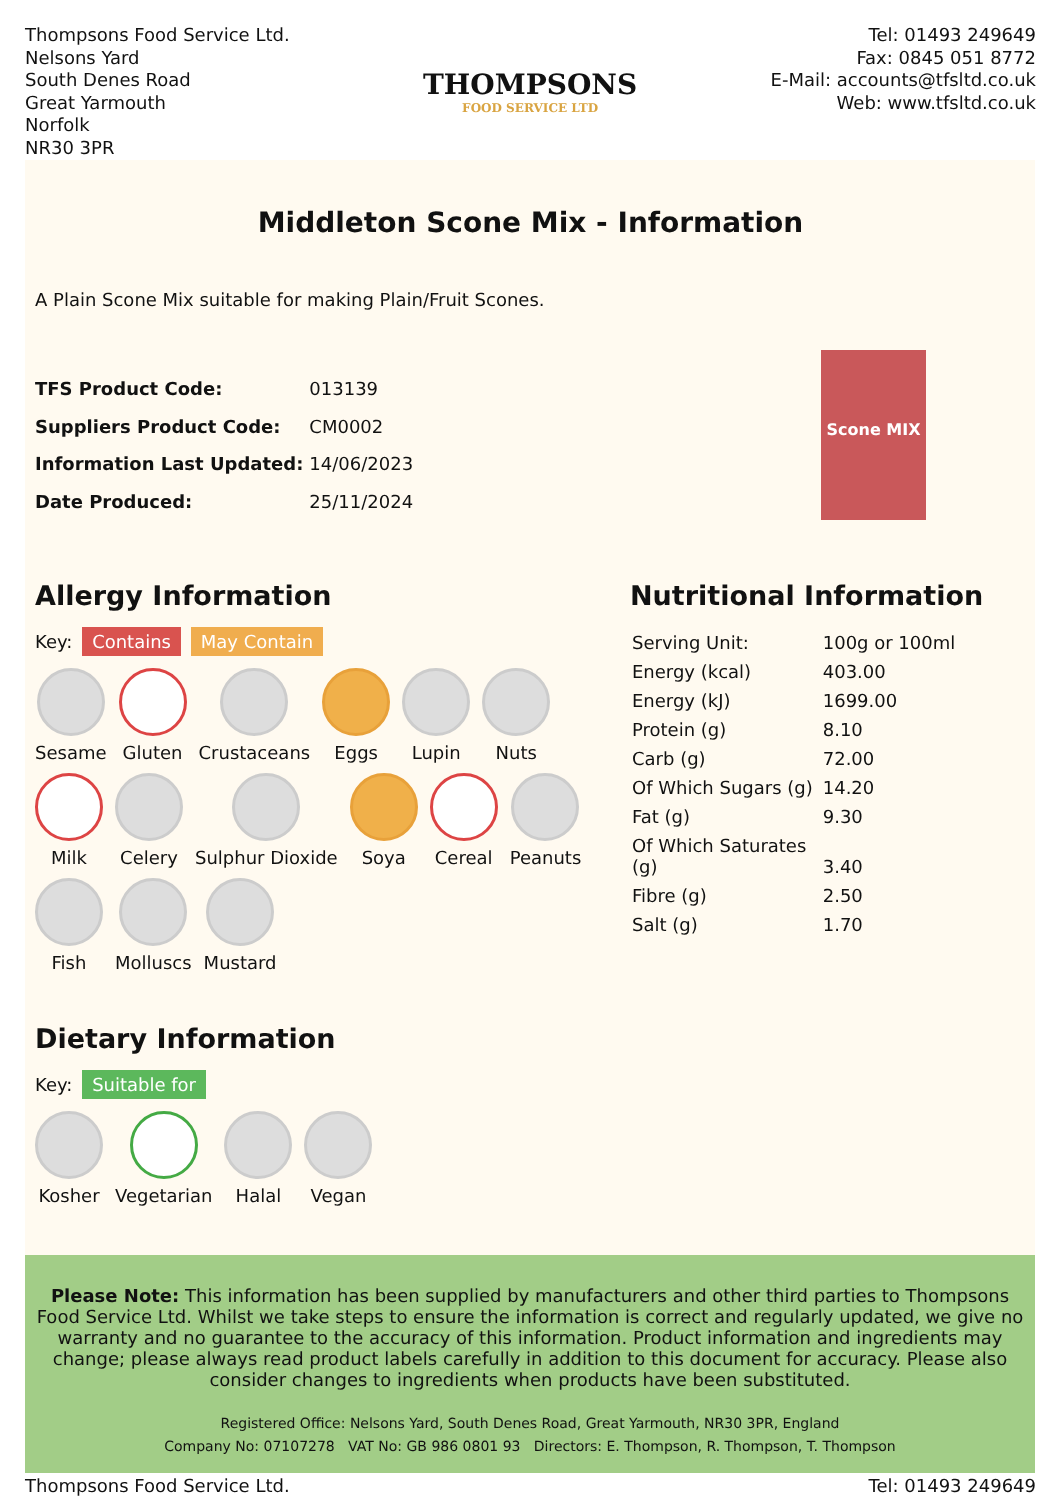Thompsons Food Service Ltd.
Nelsons Yard
South Denes Road
Great Yarmouth
Norfolk
NR30 3PR
THOMPSONS
FOOD SERVICE LTD
Tel: 01493 249649
Fax: 0845 051 8772
E-Mail: accounts@tfsltd.co.uk
Web: www.tfsltd.co.uk
Middleton Scone Mix - Information
A Plain Scone Mix suitable for making Plain/Fruit Scones.
| TFS Product Code: | 013139 |
| Suppliers Product Code: | CM0002 |
| Information Last Updated: | 14/06/2023 |
| Date Produced: | 25/11/2024 |
Scone MIX
Allergy Information
Key: Contains May Contain
Sesame
Gluten
Crustaceans
Eggs
Lupin
Nuts
Milk
Celery
Sulphur Dioxide
Soya
Cereal
Peanuts
Fish
Molluscs
Mustard
Dietary Information
Key: Suitable for
Kosher
Vegetarian
Halal
Vegan
Nutritional Information
| Serving Unit: | 100g or 100ml |
| Energy (kcal) | 403.00 |
| Energy (kJ) | 1699.00 |
| Protein (g) | 8.10 |
| Carb (g) | 72.00 |
| Of Which Sugars (g) | 14.20 |
| Fat (g) | 9.30 |
| Of Which Saturates (g) | 3.40 |
| Fibre (g) | 2.50 |
| Salt (g) | 1.70 |
Please Note: This information has been supplied by manufacturers and other third parties to Thompsons Food Service Ltd. Whilst we take steps to ensure the information is correct and regularly updated, we give no warranty and no guarantee to the accuracy of this information. Product information and ingredients may change; please always read product labels carefully in addition to this document for accuracy. Please also consider changes to ingredients when products have been substituted.
Registered Office: Nelsons Yard, South Denes Road, Great Yarmouth, NR30 3PR, England
Company No: 07107278 VAT No: GB 986 0801 93 Directors: E. Thompson, R. Thompson, T. Thompson
Thompsons Food Service Ltd. Tel: 01493 249649